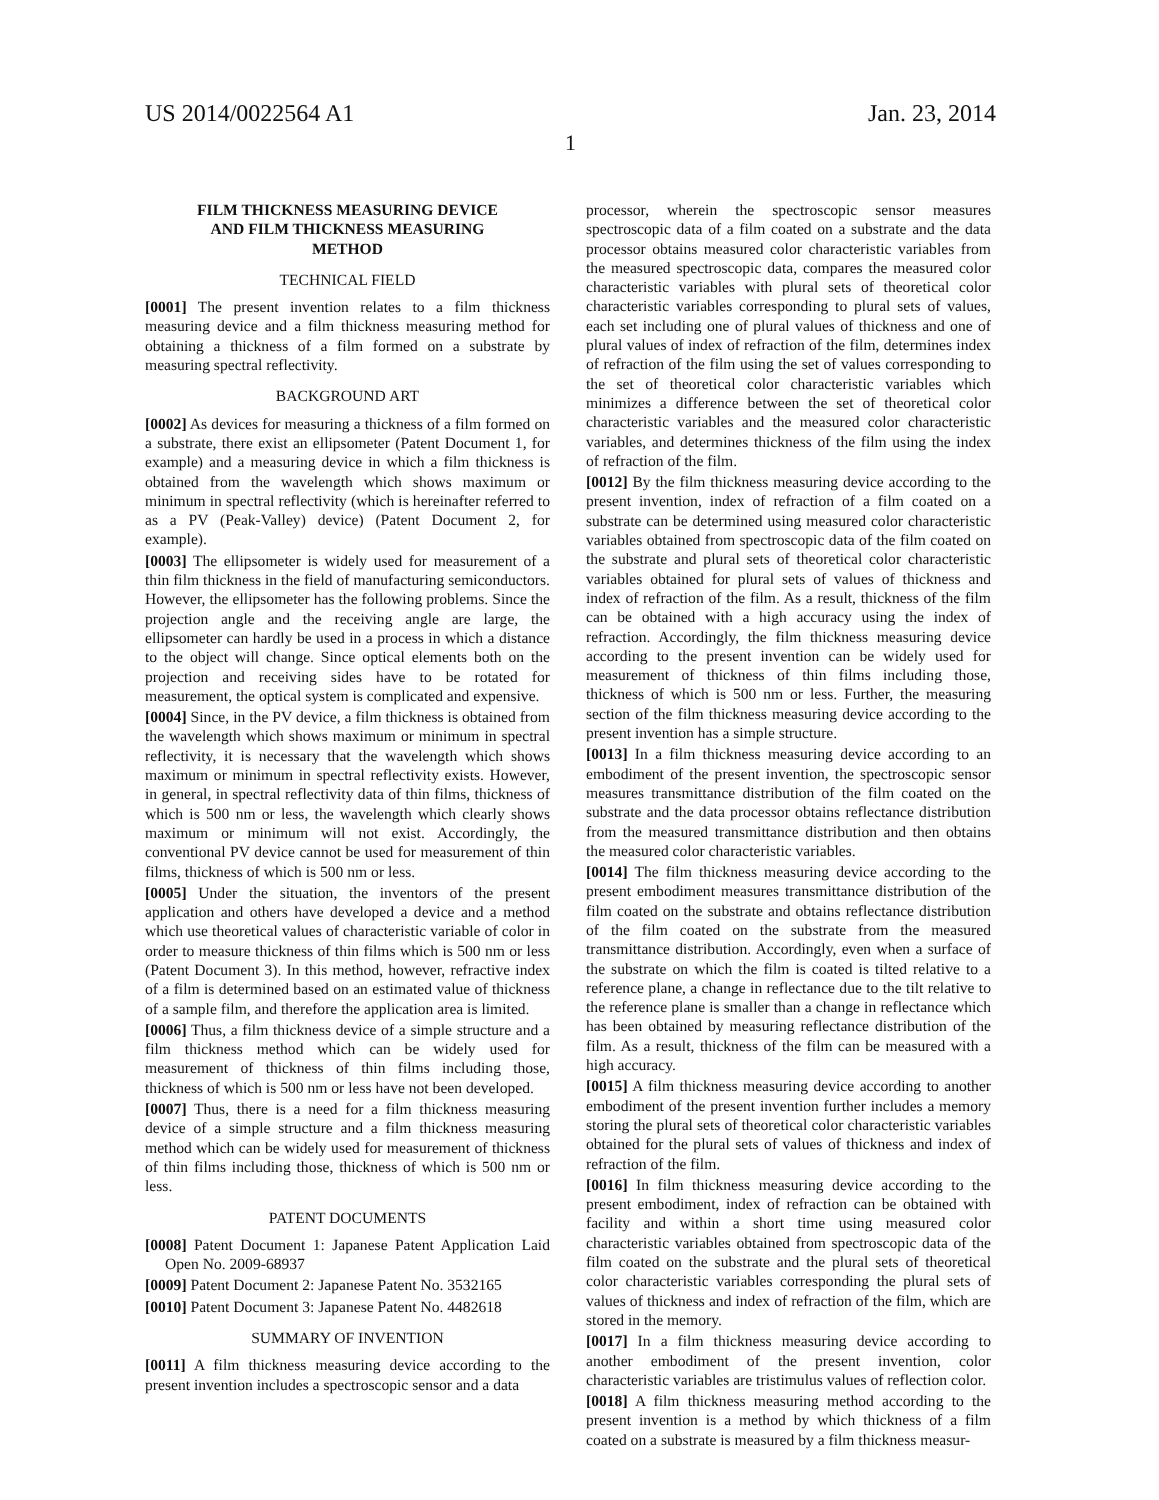US 2014/0022564 A1
1
Jan. 23, 2014
FILM THICKNESS MEASURING DEVICE
AND FILM THICKNESS MEASURING
METHOD
TECHNICAL FIELD
[0001] The present invention relates to a film thickness measuring device and a film thickness measuring method for obtaining a thickness of a film formed on a substrate by measuring spectral reflectivity.
BACKGROUND ART
[0002] As devices for measuring a thickness of a film formed on a substrate, there exist an ellipsometer (Patent Document 1, for example) and a measuring device in which a film thickness is obtained from the wavelength which shows maximum or minimum in spectral reflectivity (which is hereinafter referred to as a PV (Peak-Valley) device) (Patent Document 2, for example).
[0003] The ellipsometer is widely used for measurement of a thin film thickness in the field of manufacturing semiconductors. However, the ellipsometer has the following problems. Since the projection angle and the receiving angle are large, the ellipsometer can hardly be used in a process in which a distance to the object will change. Since optical elements both on the projection and receiving sides have to be rotated for measurement, the optical system is complicated and expensive.
[0004] Since, in the PV device, a film thickness is obtained from the wavelength which shows maximum or minimum in spectral reflectivity, it is necessary that the wavelength which shows maximum or minimum in spectral reflectivity exists. However, in general, in spectral reflectivity data of thin films, thickness of which is 500 nm or less, the wavelength which clearly shows maximum or minimum will not exist. Accordingly, the conventional PV device cannot be used for measurement of thin films, thickness of which is 500 nm or less.
[0005] Under the situation, the inventors of the present application and others have developed a device and a method which use theoretical values of characteristic variable of color in order to measure thickness of thin films which is 500 nm or less (Patent Document 3). In this method, however, refractive index of a film is determined based on an estimated value of thickness of a sample film, and therefore the application area is limited.
[0006] Thus, a film thickness device of a simple structure and a film thickness method which can be widely used for measurement of thickness of thin films including those, thickness of which is 500 nm or less have not been developed.
[0007] Thus, there is a need for a film thickness measuring device of a simple structure and a film thickness measuring method which can be widely used for measurement of thickness of thin films including those, thickness of which is 500 nm or less.
PATENT DOCUMENTS
[0008] Patent Document 1: Japanese Patent Application Laid Open No. 2009-68937
[0009] Patent Document 2: Japanese Patent No. 3532165
[0010] Patent Document 3: Japanese Patent No. 4482618
SUMMARY OF INVENTION
[0011] A film thickness measuring device according to the present invention includes a spectroscopic sensor and a data
processor, wherein the spectroscopic sensor measures spectroscopic data of a film coated on a substrate and the data processor obtains measured color characteristic variables from the measured spectroscopic data, compares the measured color characteristic variables with plural sets of theoretical color characteristic variables corresponding to plural sets of values, each set including one of plural values of thickness and one of plural values of index of refraction of the film, determines index of refraction of the film using the set of values corresponding to the set of theoretical color characteristic variables which minimizes a difference between the set of theoretical color characteristic variables and the measured color characteristic variables, and determines thickness of the film using the index of refraction of the film.
[0012] By the film thickness measuring device according to the present invention, index of refraction of a film coated on a substrate can be determined using measured color characteristic variables obtained from spectroscopic data of the film coated on the substrate and plural sets of theoretical color characteristic variables obtained for plural sets of values of thickness and index of refraction of the film. As a result, thickness of the film can be obtained with a high accuracy using the index of refraction. Accordingly, the film thickness measuring device according to the present invention can be widely used for measurement of thickness of thin films including those, thickness of which is 500 nm or less. Further, the measuring section of the film thickness measuring device according to the present invention has a simple structure.
[0013] In a film thickness measuring device according to an embodiment of the present invention, the spectroscopic sensor measures transmittance distribution of the film coated on the substrate and the data processor obtains reflectance distribution from the measured transmittance distribution and then obtains the measured color characteristic variables.
[0014] The film thickness measuring device according to the present embodiment measures transmittance distribution of the film coated on the substrate and obtains reflectance distribution of the film coated on the substrate from the measured transmittance distribution. Accordingly, even when a surface of the substrate on which the film is coated is tilted relative to a reference plane, a change in reflectance due to the tilt relative to the reference plane is smaller than a change in reflectance which has been obtained by measuring reflectance distribution of the film. As a result, thickness of the film can be measured with a high accuracy.
[0015] A film thickness measuring device according to another embodiment of the present invention further includes a memory storing the plural sets of theoretical color characteristic variables obtained for the plural sets of values of thickness and index of refraction of the film.
[0016] In film thickness measuring device according to the present embodiment, index of refraction can be obtained with facility and within a short time using measured color characteristic variables obtained from spectroscopic data of the film coated on the substrate and the plural sets of theoretical color characteristic variables corresponding the plural sets of values of thickness and index of refraction of the film, which are stored in the memory.
[0017] In a film thickness measuring device according to another embodiment of the present invention, color characteristic variables are tristimulus values of reflection color.
[0018] A film thickness measuring method according to the present invention is a method by which thickness of a film coated on a substrate is measured by a film thickness measur-